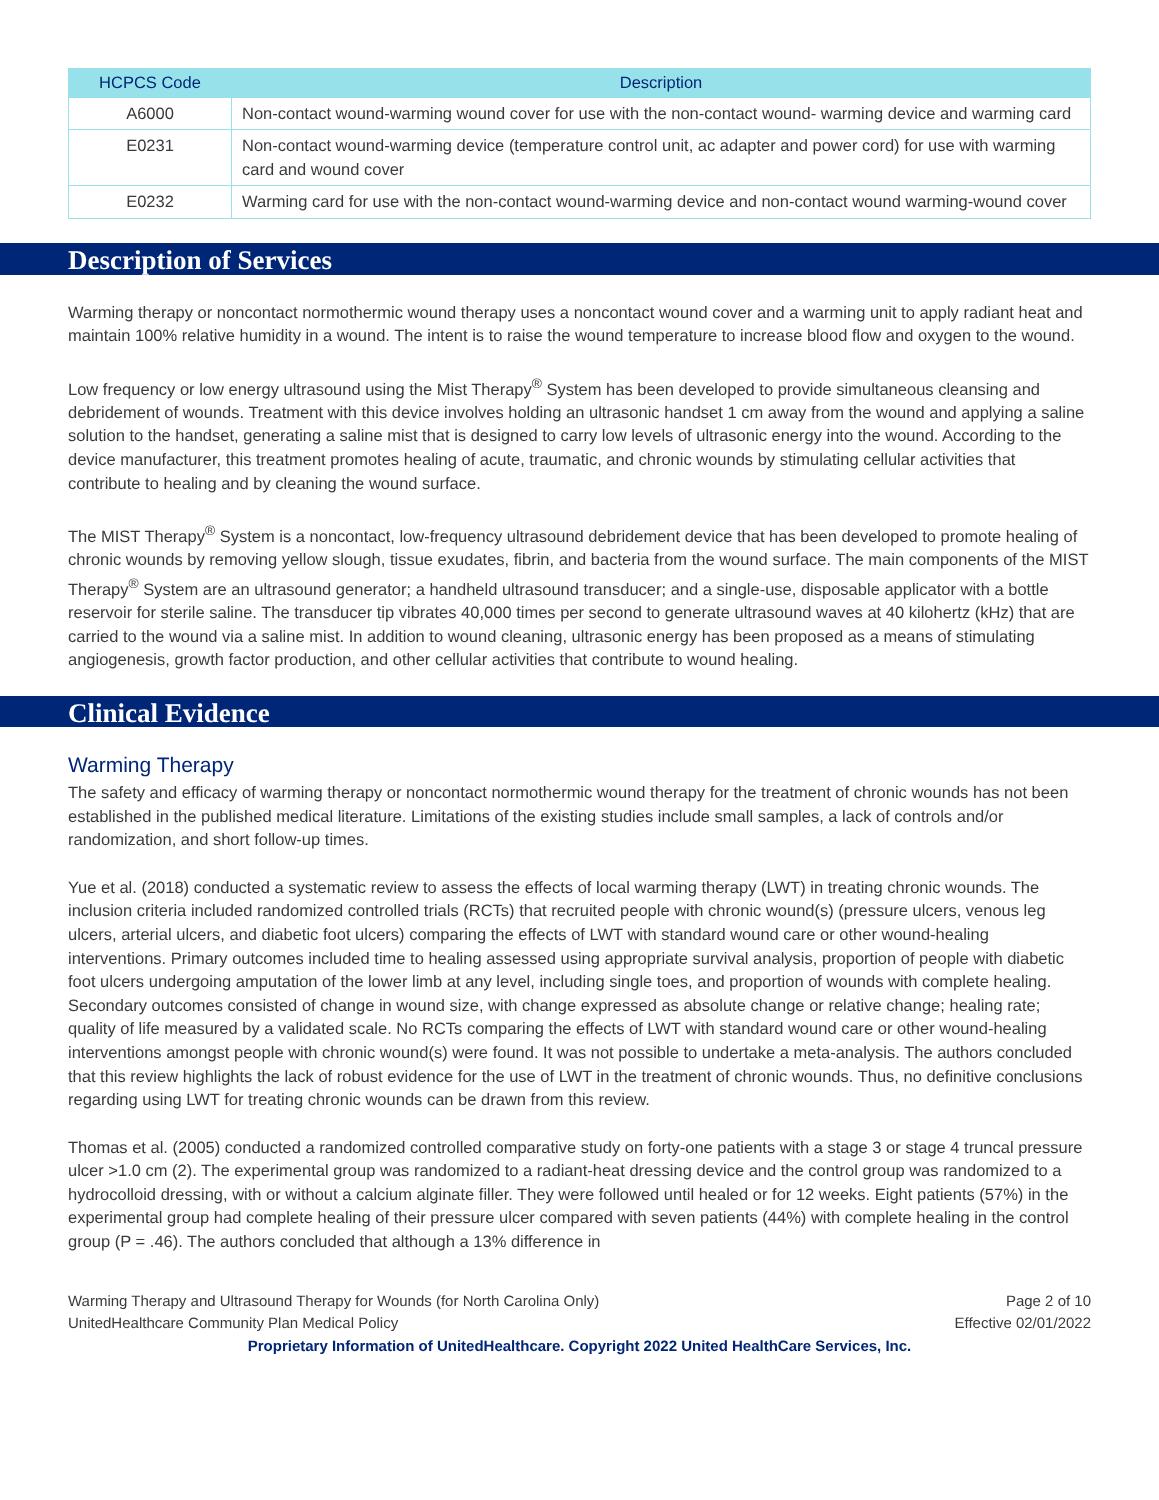| HCPCS Code | Description |
| --- | --- |
| A6000 | Non-contact wound-warming wound cover for use with the non-contact wound- warming device and warming card |
| E0231 | Non-contact wound-warming device (temperature control unit, ac adapter and power cord) for use with warming card and wound cover |
| E0232 | Warming card for use with the non-contact wound-warming device and non-contact wound warming-wound cover |
Description of Services
Warming therapy or noncontact normothermic wound therapy uses a noncontact wound cover and a warming unit to apply radiant heat and maintain 100% relative humidity in a wound. The intent is to raise the wound temperature to increase blood flow and oxygen to the wound.
Low frequency or low energy ultrasound using the Mist Therapy<sup>®</sup> System has been developed to provide simultaneous cleansing and debridement of wounds. Treatment with this device involves holding an ultrasonic handset 1 cm away from the wound and applying a saline solution to the handset, generating a saline mist that is designed to carry low levels of ultrasonic energy into the wound. According to the device manufacturer, this treatment promotes healing of acute, traumatic, and chronic wounds by stimulating cellular activities that contribute to healing and by cleaning the wound surface.
The MIST Therapy<sup>®</sup> System is a noncontact, low-frequency ultrasound debridement device that has been developed to promote healing of chronic wounds by removing yellow slough, tissue exudates, fibrin, and bacteria from the wound surface. The main components of the MIST Therapy<sup>®</sup> System are an ultrasound generator; a handheld ultrasound transducer; and a single-use, disposable applicator with a bottle reservoir for sterile saline. The transducer tip vibrates 40,000 times per second to generate ultrasound waves at 40 kilohertz (kHz) that are carried to the wound via a saline mist. In addition to wound cleaning, ultrasonic energy has been proposed as a means of stimulating angiogenesis, growth factor production, and other cellular activities that contribute to wound healing.
Clinical Evidence
Warming Therapy
The safety and efficacy of warming therapy or noncontact normothermic wound therapy for the treatment of chronic wounds has not been established in the published medical literature. Limitations of the existing studies include small samples, a lack of controls and/or randomization, and short follow-up times.
Yue et al. (2018) conducted a systematic review to assess the effects of local warming therapy (LWT) in treating chronic wounds. The inclusion criteria included randomized controlled trials (RCTs) that recruited people with chronic wound(s) (pressure ulcers, venous leg ulcers, arterial ulcers, and diabetic foot ulcers) comparing the effects of LWT with standard wound care or other wound-healing interventions. Primary outcomes included time to healing assessed using appropriate survival analysis, proportion of people with diabetic foot ulcers undergoing amputation of the lower limb at any level, including single toes, and proportion of wounds with complete healing. Secondary outcomes consisted of change in wound size, with change expressed as absolute change or relative change; healing rate; quality of life measured by a validated scale. No RCTs comparing the effects of LWT with standard wound care or other wound-healing interventions amongst people with chronic wound(s) were found. It was not possible to undertake a meta-analysis. The authors concluded that this review highlights the lack of robust evidence for the use of LWT in the treatment of chronic wounds. Thus, no definitive conclusions regarding using LWT for treating chronic wounds can be drawn from this review.
Thomas et al. (2005) conducted a randomized controlled comparative study on forty-one patients with a stage 3 or stage 4 truncal pressure ulcer >1.0 cm (2). The experimental group was randomized to a radiant-heat dressing device and the control group was randomized to a hydrocolloid dressing, with or without a calcium alginate filler. They were followed until healed or for 12 weeks. Eight patients (57%) in the experimental group had complete healing of their pressure ulcer compared with seven patients (44%) with complete healing in the control group (P = .46). The authors concluded that although a 13% difference in
Warming Therapy and Ultrasound Therapy for Wounds (for North Carolina Only)
UnitedHealthcare Community Plan Medical Policy
Page 2 of 10
Effective 02/01/2022
Proprietary Information of UnitedHealthcare. Copyright 2022 United HealthCare Services, Inc.